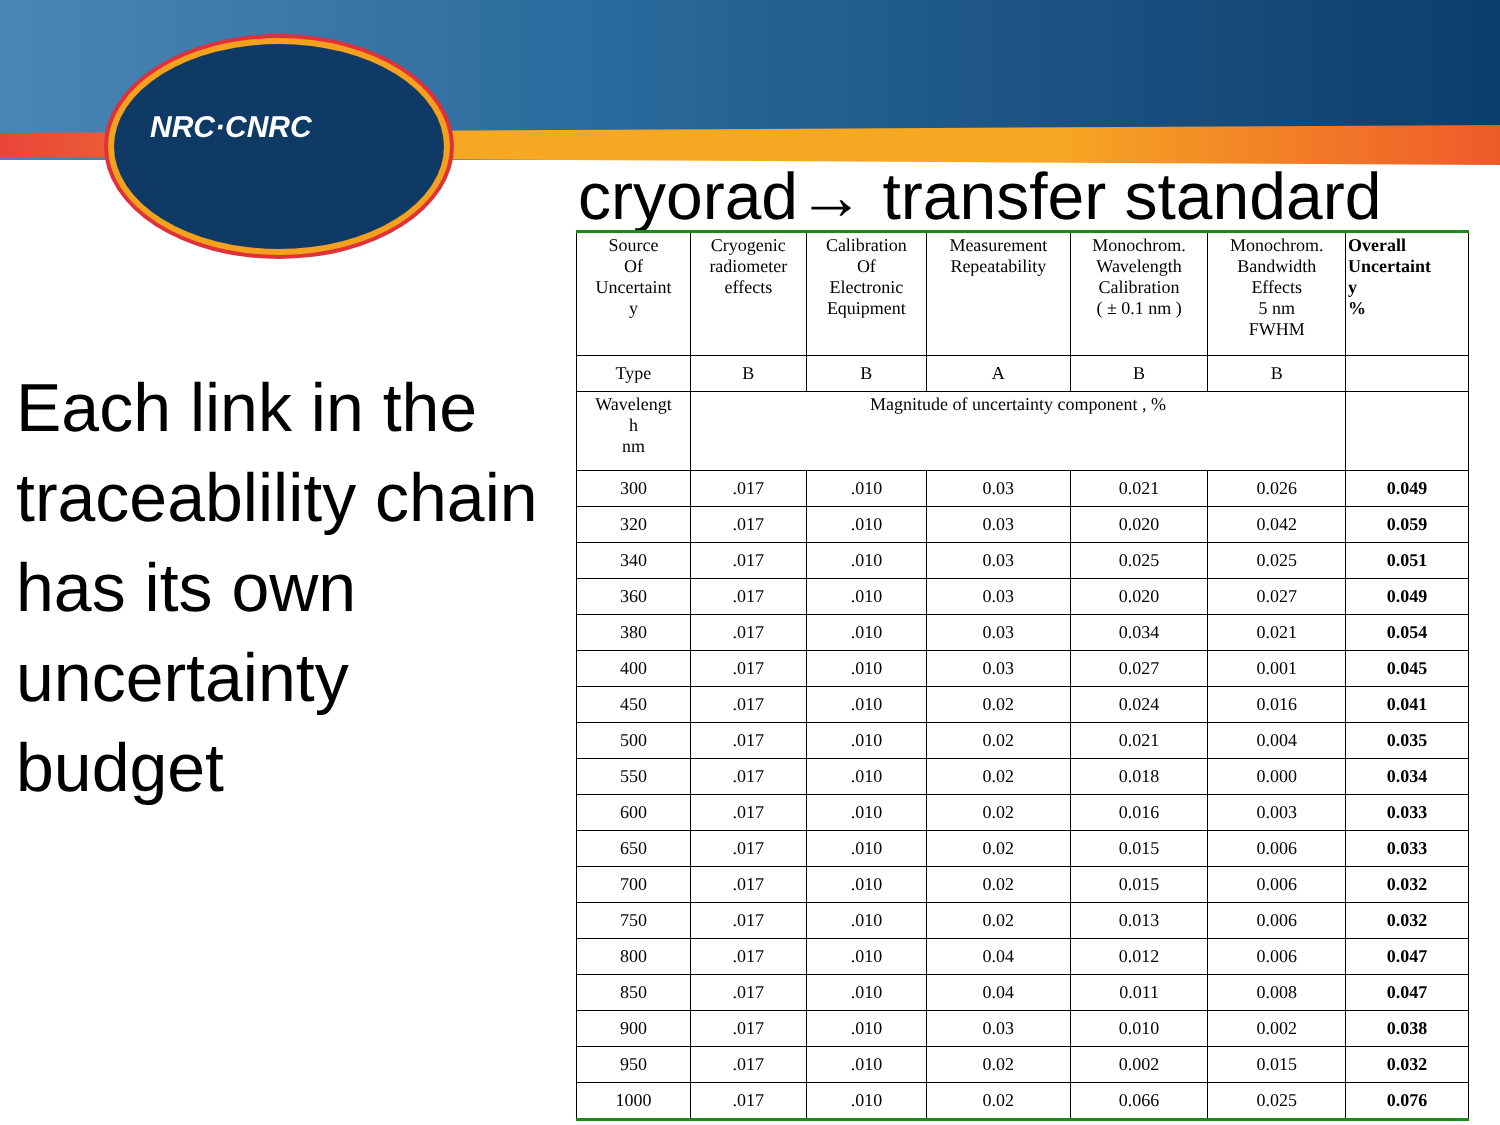NRC·CNRC
cryorad→ transfer standard
Each link in the traceablility chain has its own uncertainty budget
| Source Of Uncertaint y | Cryogenic radiometer effects | Calibration Of Electronic Equipment | Measurement Repeatability | Monochrom. Wavelength Calibration ( ± 0.1 nm ) | Monochrom. Bandwidth Effects 5 nm FWHM | Overall Uncertaint y % |
| --- | --- | --- | --- | --- | --- | --- |
| Type | B | B | A | B | B | |
| Wavelengt h nm | Magnitude of uncertainty component , % | | | | | |
| 300 | .017 | .010 | 0.03 | 0.021 | 0.026 | 0.049 |
| 320 | .017 | .010 | 0.03 | 0.020 | 0.042 | 0.059 |
| 340 | .017 | .010 | 0.03 | 0.025 | 0.025 | 0.051 |
| 360 | .017 | .010 | 0.03 | 0.020 | 0.027 | 0.049 |
| 380 | .017 | .010 | 0.03 | 0.034 | 0.021 | 0.054 |
| 400 | .017 | .010 | 0.03 | 0.027 | 0.001 | 0.045 |
| 450 | .017 | .010 | 0.02 | 0.024 | 0.016 | 0.041 |
| 500 | .017 | .010 | 0.02 | 0.021 | 0.004 | 0.035 |
| 550 | .017 | .010 | 0.02 | 0.018 | 0.000 | 0.034 |
| 600 | .017 | .010 | 0.02 | 0.016 | 0.003 | 0.033 |
| 650 | .017 | .010 | 0.02 | 0.015 | 0.006 | 0.033 |
| 700 | .017 | .010 | 0.02 | 0.015 | 0.006 | 0.032 |
| 750 | .017 | .010 | 0.02 | 0.013 | 0.006 | 0.032 |
| 800 | .017 | .010 | 0.04 | 0.012 | 0.006 | 0.047 |
| 850 | .017 | .010 | 0.04 | 0.011 | 0.008 | 0.047 |
| 900 | .017 | .010 | 0.03 | 0.010 | 0.002 | 0.038 |
| 950 | .017 | .010 | 0.02 | 0.002 | 0.015 | 0.032 |
| 1000 | .017 | .010 | 0.02 | 0.066 | 0.025 | 0.076 |